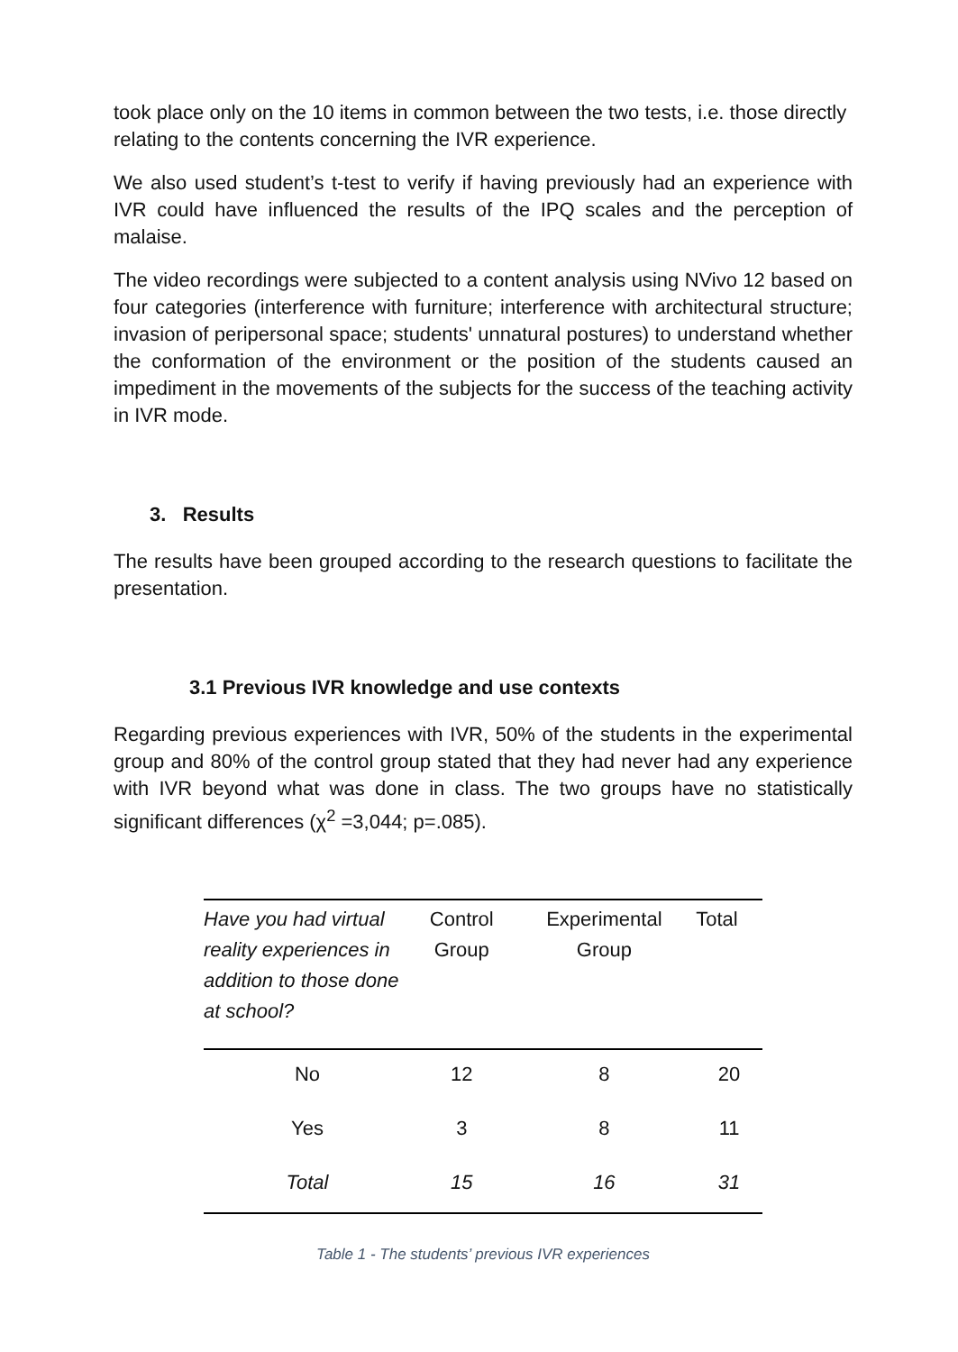took place only on the 10 items in common between the two tests, i.e. those directly relating to the contents concerning the IVR experience.
We also used student’s t-test to verify if having previously had an experience with IVR could have influenced the results of the IPQ scales and the perception of malaise.
The video recordings were subjected to a content analysis using NVivo 12 based on four categories (interference with furniture; interference with architectural structure; invasion of peripersonal space; students' unnatural postures) to understand whether the conformation of the environment or the position of the students caused an impediment in the movements of the subjects for the success of the teaching activity in IVR mode.
3. Results
The results have been grouped according to the research questions to facilitate the presentation.
3.1 Previous IVR knowledge and use contexts
Regarding previous experiences with IVR, 50% of the students in the experimental group and 80% of the control group stated that they had never had any experience with IVR beyond what was done in class. The two groups have no statistically significant differences (χ<sup>2</sup> =3,044; p=.085).
| Have you had virtual reality experiences in addition to those done at school? | Control Group | Experimental Group | Total |
| --- | --- | --- | --- |
| No | 12 | 8 | 20 |
| Yes | 3 | 8 | 11 |
| Total | 15 | 16 | 31 |
Table 1 - The students’ previous IVR experiences